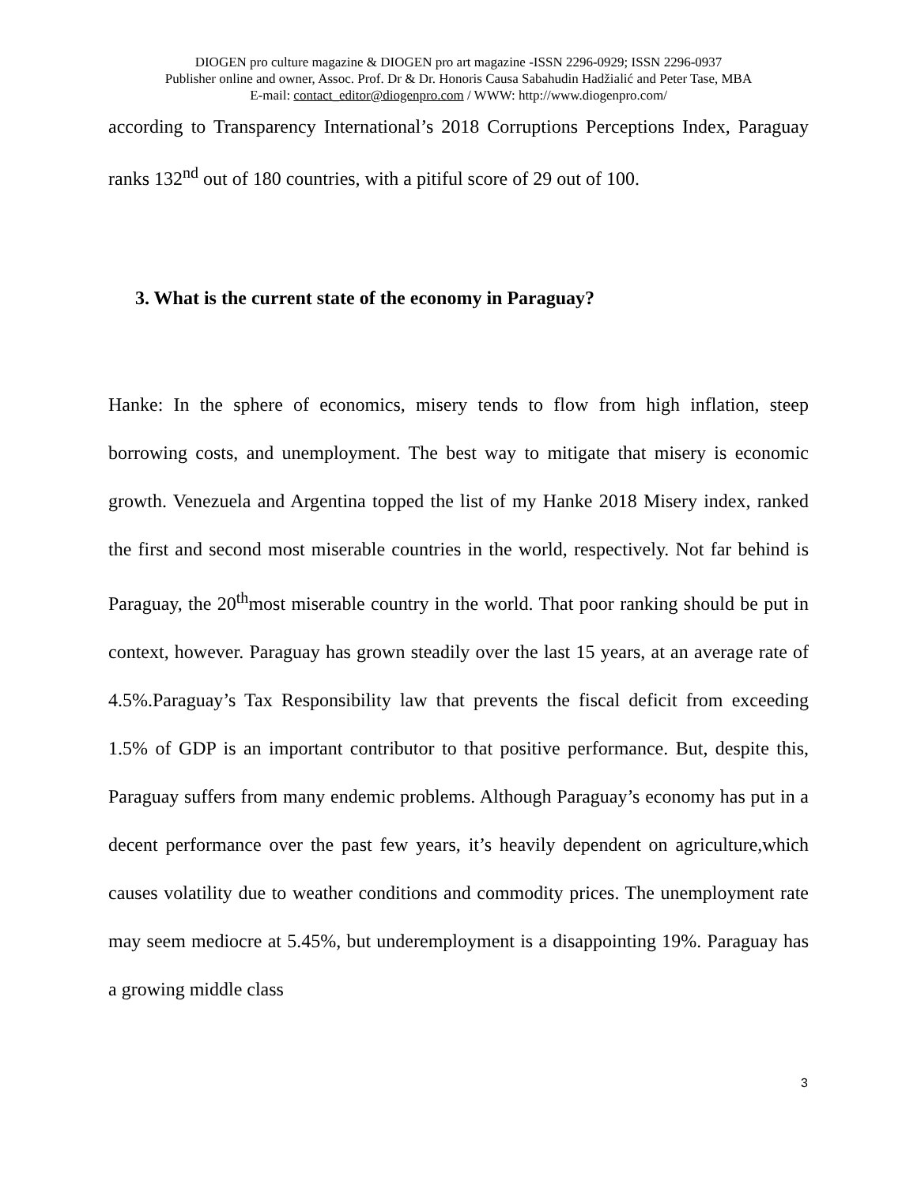DIOGEN pro culture magazine & DIOGEN pro art magazine -ISSN 2296-0929; ISSN 2296-0937
Publisher online and owner, Assoc. Prof. Dr & Dr. Honoris Causa Sabahudin Hadžialić and Peter Tase, MBA
E-mail: contact_editor@diogenpro.com / WWW: http://www.diogenpro.com/
according to Transparency International’s 2018 Corruptions Perceptions Index, Paraguay ranks 132<sup>nd</sup> out of 180 countries, with a pitiful score of 29 out of 100.
3. What is the current state of the economy in Paraguay?
Hanke: In the sphere of economics, misery tends to flow from high inflation, steep borrowing costs, and unemployment. The best way to mitigate that misery is economic growth. Venezuela and Argentina topped the list of my Hanke 2018 Misery index, ranked the first and second most miserable countries in the world, respectively. Not far behind is Paraguay, the 20<sup>th</sup>most miserable country in the world. That poor ranking should be put in context, however. Paraguay has grown steadily over the last 15 years, at an average rate of 4.5%.Paraguay’s Tax Responsibility law that prevents the fiscal deficit from exceeding 1.5% of GDP is an important contributor to that positive performance. But, despite this, Paraguay suffers from many endemic problems. Although Paraguay’s economy has put in a decent performance over the past few years, it’s heavily dependent on agriculture,which causes volatility due to weather conditions and commodity prices. The unemployment rate may seem mediocre at 5.45%, but underemployment is a disappointing 19%. Paraguay has a growing middle class
3